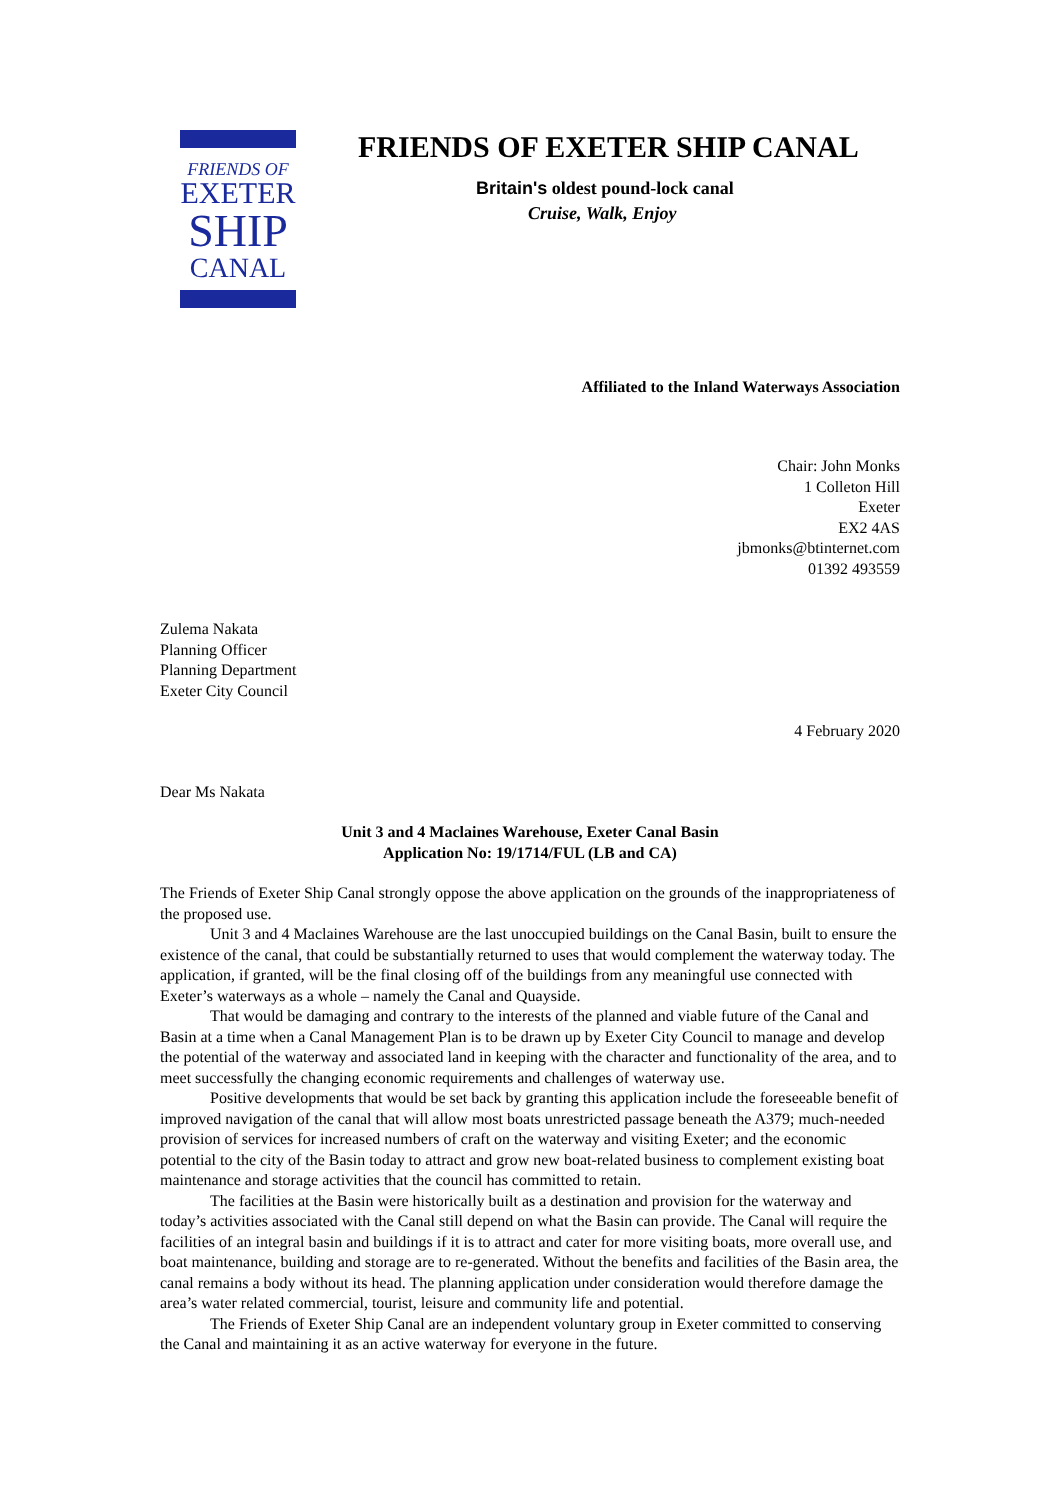FRIENDS OF
EXETER
SHIP
CANAL
FRIENDS OF EXETER SHIP CANAL
Britain's oldest pound-lock canal
Cruise, Walk, Enjoy
Affiliated to the Inland Waterways Association
Chair: John Monks
1 Colleton Hill
Exeter
EX2 4AS
jbmonks@btinternet.com
01392 493559
Zulema Nakata
Planning Officer
Planning Department
Exeter City Council
4 February 2020
Dear Ms Nakata
Unit 3 and 4 Maclaines Warehouse, Exeter Canal Basin
Application No: 19/1714/FUL (LB and CA)
The Friends of Exeter Ship Canal strongly oppose the above application on the grounds of the inappropriateness of the proposed use.
Unit 3 and 4 Maclaines Warehouse are the last unoccupied buildings on the Canal Basin, built to ensure the existence of the canal, that could be substantially returned to uses that would complement the waterway today. The application, if granted, will be the final closing off of the buildings from any meaningful use connected with Exeter’s waterways as a whole – namely the Canal and Quayside.
That would be damaging and contrary to the interests of the planned and viable future of the Canal and Basin at a time when a Canal Management Plan is to be drawn up by Exeter City Council to manage and develop the potential of the waterway and associated land in keeping with the character and functionality of the area, and to meet successfully the changing economic requirements and challenges of waterway use.
Positive developments that would be set back by granting this application include the foreseeable benefit of improved navigation of the canal that will allow most boats unrestricted passage beneath the A379; much-needed provision of services for increased numbers of craft on the waterway and visiting Exeter; and the economic potential to the city of the Basin today to attract and grow new boat-related business to complement existing boat maintenance and storage activities that the council has committed to retain.
The facilities at the Basin were historically built as a destination and provision for the waterway and today’s activities associated with the Canal still depend on what the Basin can provide. The Canal will require the facilities of an integral basin and buildings if it is to attract and cater for more visiting boats, more overall use, and boat maintenance, building and storage are to re-generated. Without the benefits and facilities of the Basin area, the canal remains a body without its head. The planning application under consideration would therefore damage the area’s water related commercial, tourist, leisure and community life and potential.
The Friends of Exeter Ship Canal are an independent voluntary group in Exeter committed to conserving the Canal and maintaining it as an active waterway for everyone in the future.